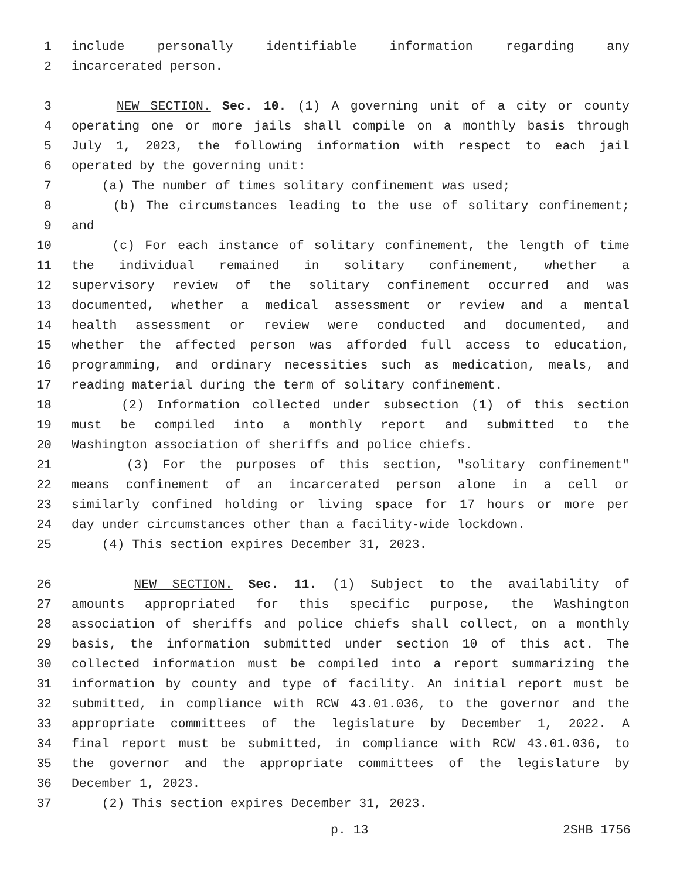1 include personally identifiable information regarding any
2 incarcerated person.
3 NEW SECTION. Sec. 10. (1) A governing unit of a city or county
4 operating one or more jails shall compile on a monthly basis through
5 July 1, 2023, the following information with respect to each jail
6 operated by the governing unit:
7 (a) The number of times solitary confinement was used;
8 (b) The circumstances leading to the use of solitary confinement;
9 and
10 (c) For each instance of solitary confinement, the length of time
11 the individual remained in solitary confinement, whether a
12 supervisory review of the solitary confinement occurred and was
13 documented, whether a medical assessment or review and a mental
14 health assessment or review were conducted and documented, and
15 whether the affected person was afforded full access to education,
16 programming, and ordinary necessities such as medication, meals, and
17 reading material during the term of solitary confinement.
18 (2) Information collected under subsection (1) of this section
19 must be compiled into a monthly report and submitted to the
20 Washington association of sheriffs and police chiefs.
21 (3) For the purposes of this section, "solitary confinement"
22 means confinement of an incarcerated person alone in a cell or
23 similarly confined holding or living space for 17 hours or more per
24 day under circumstances other than a facility-wide lockdown.
25 (4) This section expires December 31, 2023.
26 NEW SECTION. Sec. 11. (1) Subject to the availability of
27 amounts appropriated for this specific purpose, the Washington
28 association of sheriffs and police chiefs shall collect, on a monthly
29 basis, the information submitted under section 10 of this act. The
30 collected information must be compiled into a report summarizing the
31 information by county and type of facility. An initial report must be
32 submitted, in compliance with RCW 43.01.036, to the governor and the
33 appropriate committees of the legislature by December 1, 2022. A
34 final report must be submitted, in compliance with RCW 43.01.036, to
35 the governor and the appropriate committees of the legislature by
36 December 1, 2023.
37 (2) This section expires December 31, 2023.
p. 13 2SHB 1756